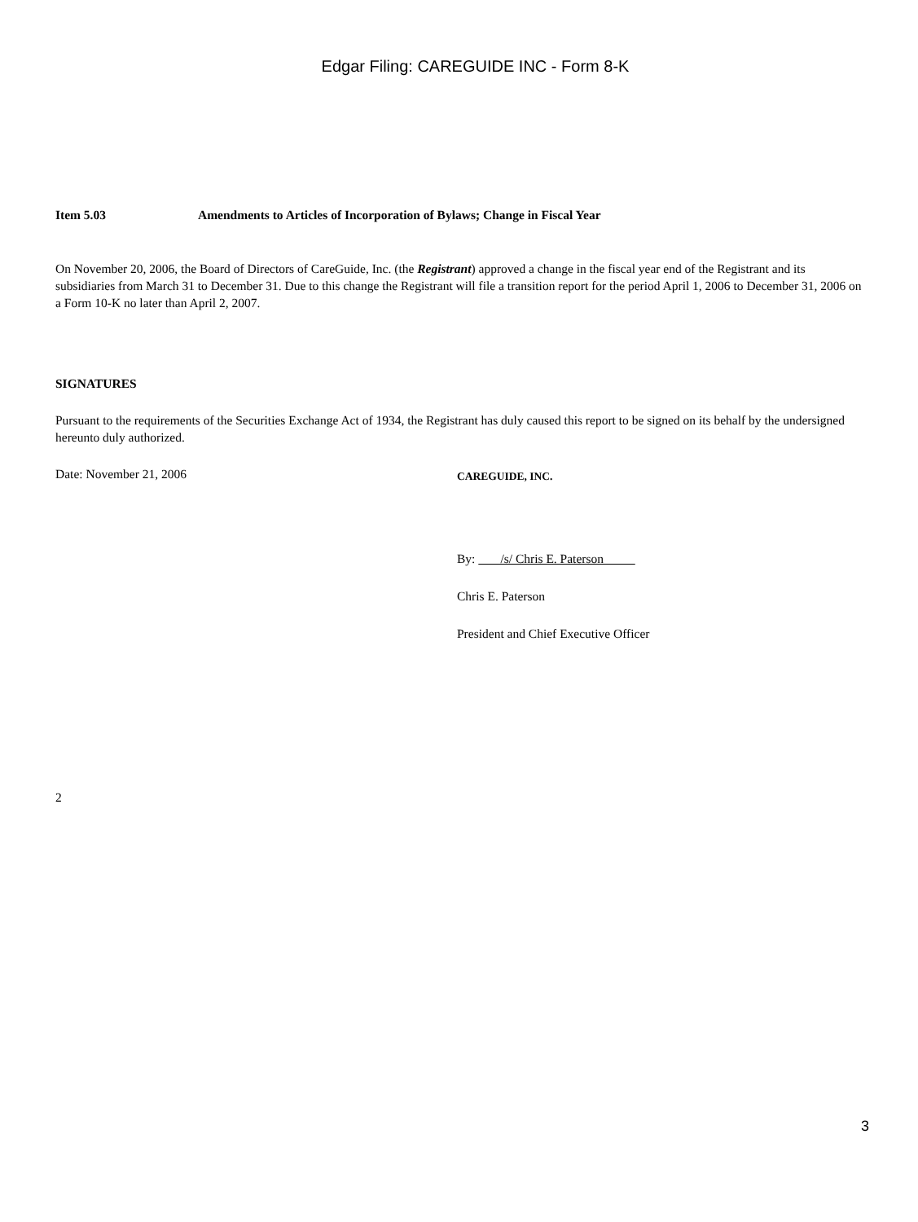Edgar Filing: CAREGUIDE INC - Form 8-K
Item 5.03 Amendments to Articles of Incorporation of Bylaws; Change in Fiscal Year
On November 20, 2006, the Board of Directors of CareGuide, Inc. (the Registrant) approved a change in the fiscal year end of the Registrant and its subsidiaries from March 31 to December 31. Due to this change the Registrant will file a transition report for the period April 1, 2006 to December 31, 2006 on a Form 10-K no later than April 2, 2007.
SIGNATURES
Pursuant to the requirements of the Securities Exchange Act of 1934, the Registrant has duly caused this report to be signed on its behalf by the undersigned hereunto duly authorized.
Date: November 21, 2006
CAREGUIDE, INC.
By: /s/ Chris E. Paterson
Chris E. Paterson
President and Chief Executive Officer
2
3